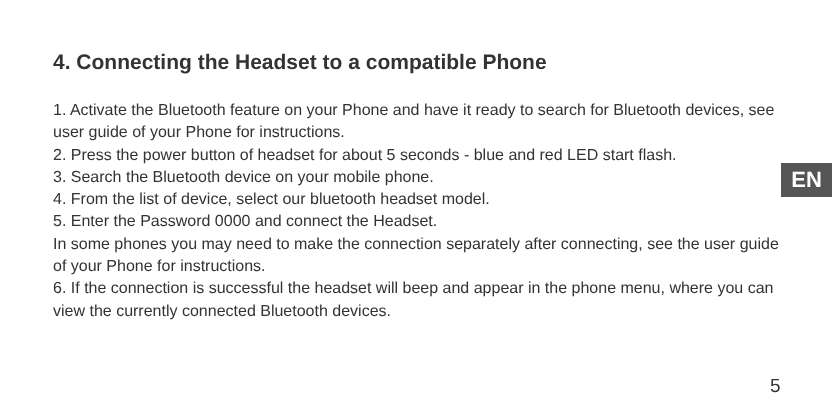4. Connecting the Headset to a compatible Phone
EN
1. Activate the Bluetooth feature on your Phone and have it ready to search for Bluetooth devices, see user guide of your Phone for instructions.
2. Press the power button of headset for about 5 seconds - blue and red LED start flash.
3. Search the Bluetooth device on your mobile phone.
4. From the list of device, select our bluetooth headset model.
5. Enter the Password 0000 and connect the Headset.
In some phones you may need to make the connection separately after connecting, see the user guide of your Phone for instructions.
6. If the connection is successful the headset will beep and appear in the phone menu, where you can view the currently connected Bluetooth devices.
5